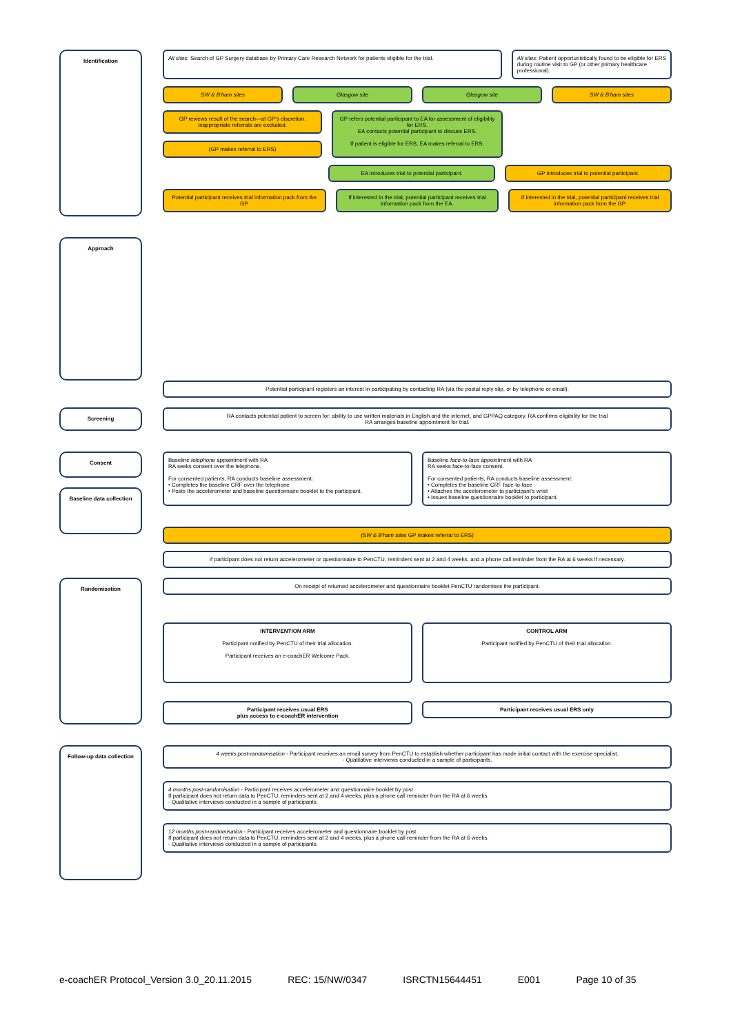Identification
Approach
All sites: Search of GP Surgery database by Primary Care Research Network for patients eligible for the trial.
All sites: Patient opportunistically found to be eligible for ERS during routine visit to GP (or other primary healthcare professional).
SW & B'ham sites Glasgow site Glasgow site SW & B'ham sites
GP reviews result of the search—at GP's discretion, inappropriate referrals are excluded.
(GP makes referral to ERS)
GP refers potential participant to EA for assessment of eligibility for ERS.
EA contacts potential participant to discuss ERS.
If patient is eligible for ERS, EA makes referral to ERS.
EA introduces trial to potential participant.
GP introduces trial to potential participant.
Potential participant receives trial information pack from the GP.
If interested in the trial, potential participant receives trial information pack from the EA.
If interested in the trial, potential participant receives trial information pack from the GP.
Potential participant registers an interest in participating by contacting RA (via the postal reply slip, or by telephone or email).
Screening
RA contacts potential patient to screen for: ability to use written materials in English and the internet, and GPPAQ category. RA confirms eligibility for the trial
RA arranges baseline appointment for trial.
Consent
Baseline data collection
Baseline telephone appointment with RA
RA seeks consent over the telephone.
For consented patients, RA conducts baseline assessment:
• Completes the baseline CRF over the telephone
• Posts the accelerometer and baseline questionnaire booklet to the participant.
Baseline face-to-face appointment with RA
RA seeks face-to-face consent.
For consented patients, RA conducts baseline assessment:
• Completes the baseline CRF face-to-face
• Attaches the accelerometer to participant's wrist
• Issues baseline questionnaire booklet to participant.
(SW & B'ham sites GP makes referral to ERS)
If participant does not return accelerometer or questionnaire to PenCTU, reminders sent at 2 and 4 weeks, and a phone call reminder from the RA at 6 weeks if necessary.
Randomisation
On receipt of returned accelerometer and questionnaire booklet PenCTU randomises the participant.
INTERVENTION ARM
Participant notified by PenCTU of their trial allocation.
Participant receives an e-coachER Welcome Pack.
Participant receives usual ERS
plus access to e-coachER intervention
CONTROL ARM
Participant notified by PenCTU of their trial allocation.
Participant receives usual ERS only
Follow-up data collection
4 weeks post-randomisation - Participant receives an email survey from PenCTU to establish whether participant has made initial contact with the exercise specialist.
- Qualitative interviews conducted in a sample of participants.
4 months post-randomisation - Participant receives accelerometer and questionnaire booklet by post
If participant does not return data to PenCTU, reminders sent at 2 and 4 weeks, plus a phone call reminder from the RA at 6 weeks.
- Qualitative interviews conducted in a sample of participants.
12 months post-randomisation - Participant receives accelerometer and questionnaire booklet by post
If participant does not return data to PenCTU, reminders sent at 2 and 4 weeks, plus a phone call reminder from the RA at 6 weeks.
- Qualitative interviews conducted in a sample of participants.
e-coachER Protocol_Version 3.0_20.11.2015 REC: 15/NW/0347 ISRCTN15644451 E001 Page 10 of 35